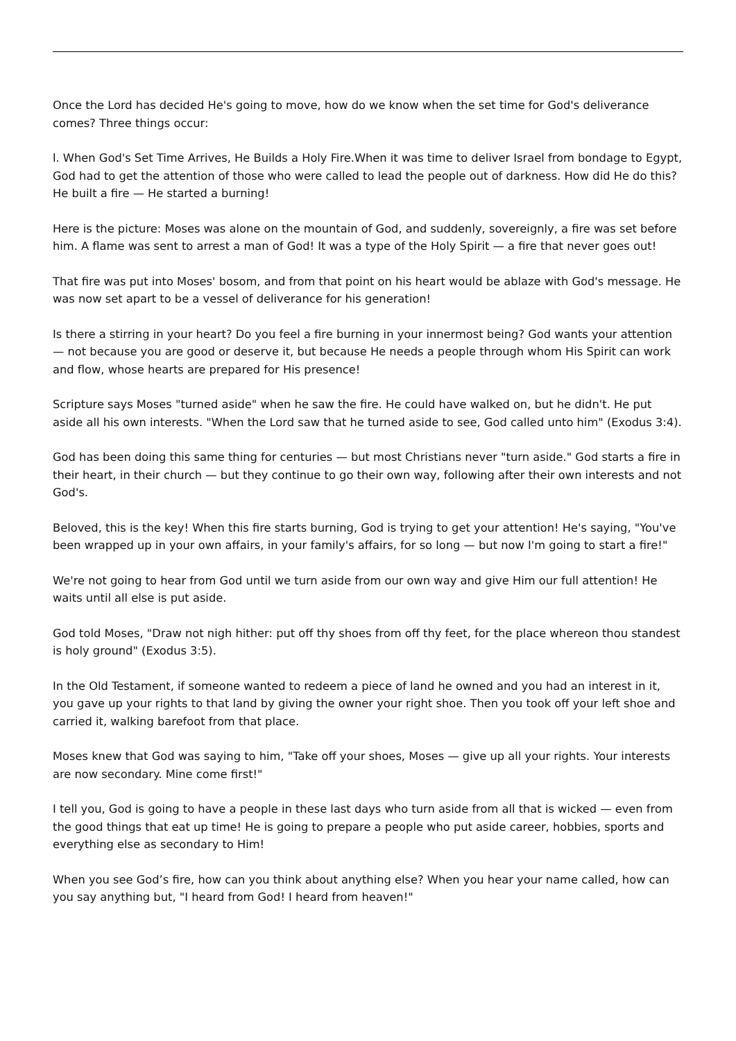Once the Lord has decided He's going to move, how do we know when the set time for God's deliverance comes? Three things occur:
l. When God's Set Time Arrives, He Builds a Holy Fire.When it was time to deliver Israel from bondage to Egypt, God had to get the attention of those who were called to lead the people out of darkness. How did He do this? He built a fire — He started a burning!
Here is the picture: Moses was alone on the mountain of God, and suddenly, sovereignly, a fire was set before him. A flame was sent to arrest a man of God! It was a type of the Holy Spirit — a fire that never goes out!
That fire was put into Moses' bosom, and from that point on his heart would be ablaze with God's message. He was now set apart to be a vessel of deliverance for his generation!
Is there a stirring in your heart? Do you feel a fire burning in your innermost being? God wants your attention — not because you are good or deserve it, but because He needs a people through whom His Spirit can work and flow, whose hearts are prepared for His presence!
Scripture says Moses "turned aside" when he saw the fire. He could have walked on, but he didn't. He put aside all his own interests. "When the Lord saw that he turned aside to see, God called unto him" (Exodus 3:4).
God has been doing this same thing for centuries — but most Christians never "turn aside." God starts a fire in their heart, in their church — but they continue to go their own way, following after their own interests and not God's.
Beloved, this is the key! When this fire starts burning, God is trying to get your attention! He's saying, "You've been wrapped up in your own affairs, in your family's affairs, for so long — but now I'm going to start a fire!"
We're not going to hear from God until we turn aside from our own way and give Him our full attention! He waits until all else is put aside.
God told Moses, "Draw not nigh hither: put off thy shoes from off thy feet, for the place whereon thou standest is holy ground" (Exodus 3:5).
In the Old Testament, if someone wanted to redeem a piece of land he owned and you had an interest in it, you gave up your rights to that land by giving the owner your right shoe. Then you took off your left shoe and carried it, walking barefoot from that place.
Moses knew that God was saying to him, "Take off your shoes, Moses — give up all your rights. Your interests are now secondary. Mine come first!"
I tell you, God is going to have a people in these last days who turn aside from all that is wicked — even from the good things that eat up time! He is going to prepare a people who put aside career, hobbies, sports and everything else as secondary to Him!
When you see God’s fire, how can you think about anything else? When you hear your name called, how can you say anything but, "I heard from God! I heard from heaven!"